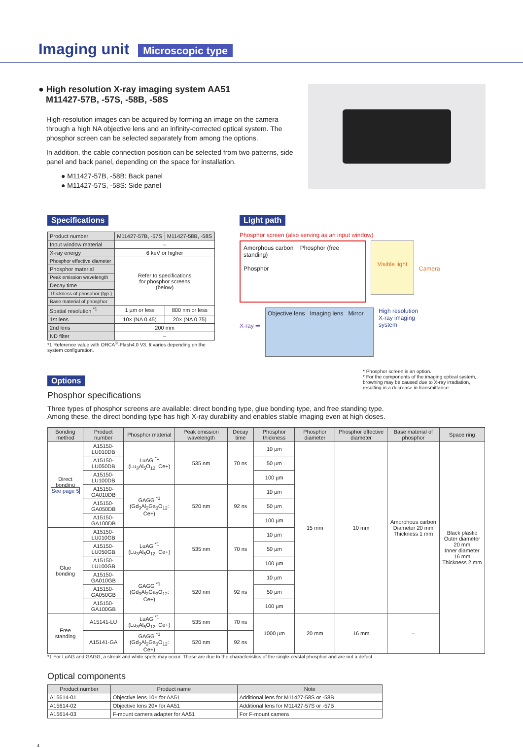Imaging unit
Microscopic type
● High resolution X-ray imaging system AA51
M11427-57B, -57S, -58B, -58S
High-resolution images can be acquired by forming an image on the camera through a high NA objective lens and an infinity-corrected optical system. The phosphor screen can be selected separately from among the options.
In addition, the cable connection position can be selected from two patterns, side panel and back panel, depending on the space for installation.
● M11427-57B, -58B: Back panel
● M11427-57S, -58S: Side panel
Specifications
| Product number | M11427-57B, -57S | M11427-58B, -58S |
| Input window material | – | |
| X-ray energy | 6 keV or higher | |
| Phosphor effective diameter | Refer to specifications for phosphor screens (below) | |
| Phosphor material | | |
| Peak emission wavelength | | |
| Decay time | | |
| Thickness of phosphor (typ.) | | |
| Base material of phosphor | | |
| Spatial resolution <sup>*1</sup> | 1 µm or less | 800 nm or less |
| 1st lens | 10× (NA 0.45) | 20× (NA 0.75) |
| 2nd lens | 200 mm | |
| ND filter | – | |
*1 Reference value with ORCA<sup>®</sup>-Flash4.0 V3. It varies depending on the system configuration.
Light path
Phosphor screen (also serving as an input window)
Amorphous carbon Phosphor (free standing)
Phosphor
Visible light
Camera
X-ray ➡
Objective lens Imaging lens Mirror
High resolution
X-ray imaging
system
* Phosphor screen is an option.
* For the components of the imaging optical system, browning may be caused due to X-ray irradiation, resulting in a decrease in transmittance.
Options
Phosphor specifications
Three types of phosphor screens are available: direct bonding type, glue bonding type, and free standing type.
Among these, the direct bonding type has high X-ray durability and enables stable imaging even at high doses.
| Bonding method | Product number | Phosphor material | Peak emission wavelength | Decay time | Phosphor thickness | Phosphor diameter | Phosphor effective diameter | Base material of phosphor | Space ring |
| --- | --- | --- | --- | --- | --- | --- | --- | --- | --- |
| Direct bonding See page 5 | A15150-LU010DB | LuAG <sup>*1</sup> (Lu<sub>3</sub>Al<sub>5</sub>O<sub>12</sub>: Ce+) | 535 nm | 70 ns | 10 µm | 15 mm | 10 mm | Amorphous carbon Diameter 20 mm Thickness 1 mm | Black plastic Outer diameter 20 mm Inner diameter 16 mm Thickness 2 mm |
| | A15150-LU050DB | | | | 50 µm | | | | |
| | A15150-LU100DB | | | | 100 µm | | | | |
| | A15150-GA010DB | GAGG <sup>*1</sup> (Gd<sub>3</sub>Al<sub>2</sub>Ga<sub>3</sub>O<sub>12</sub>: Ce+) | 520 nm | 92 ns | 10 µm | | | | |
| | A15150-GA050DB | | | | 50 µm | | | | |
| | A15150-GA100DB | | | | 100 µm | | | | |
| Glue bonding | A15150-LU010GB | LuAG <sup>*1</sup> (Lu<sub>3</sub>Al<sub>5</sub>O<sub>12</sub>: Ce+) | 535 nm | 70 ns | 10 µm | | | | |
| | A15150-LU050GB | | | | 50 µm | | | | |
| | A15150-LU100GB | | | | 100 µm | | | | |
| | A15150-GA010GB | GAGG <sup>*1</sup> (Gd<sub>3</sub>Al<sub>2</sub>Ga<sub>3</sub>O<sub>12</sub>: Ce+) | 520 nm | 92 ns | 10 µm | | | | |
| | A15150-GA050GB | | | | 50 µm | | | | |
| | A15150-GA100GB | | | | 100 µm | | | | |
| Free standing | A15141-LU | LuAG <sup>*1</sup> (Lu<sub>3</sub>Al<sub>5</sub>O<sub>12</sub>: Ce+) | 535 nm | 70 ns | 1000 µm | 20 mm | 16 mm | – | |
| | A15141-GA | GAGG <sup>*1</sup> (Gd<sub>3</sub>Al<sub>2</sub>Ga<sub>3</sub>O<sub>12</sub>: Ce+) | 520 nm | 92 ns | | | | | |
*1 For LuAG and GAGG, a streak and white spots may occur. These are due to the characteristics of the single-crystal phosphor and are not a defect.
Optical components
| Product number | Product name | Note |
| --- | --- | --- |
| A15614-01 | Objective lens 10× for AA51 | Additional lens for M11427-58S or -58B |
| A15614-02 | Objective lens 20× for AA51 | Additional lens for M11427-57S or -57B |
| A15614-03 | F-mount camera adapter for AA51 | For F-mount camera |
4